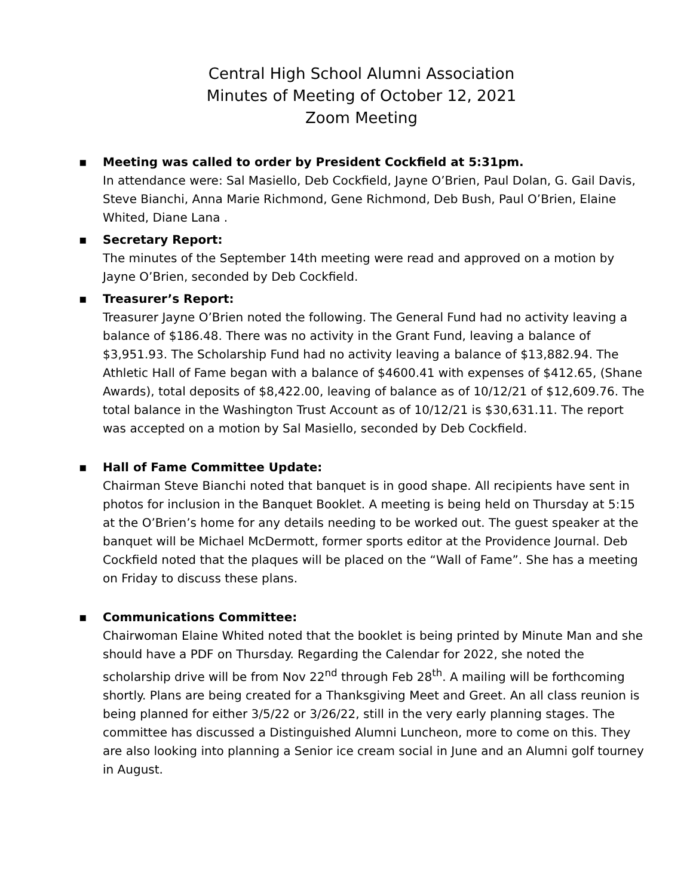Central High School Alumni Association
Minutes of Meeting of October 12, 2021
Zoom Meeting
▪
Meeting was called to order by President Cockfield at 5:31pm.
In attendance were: Sal Masiello, Deb Cockfield, Jayne O’Brien, Paul Dolan, G. Gail Davis, Steve Bianchi, Anna Marie Richmond, Gene Richmond, Deb Bush, Paul O’Brien, Elaine Whited, Diane Lana .
▪
Secretary Report:
The minutes of the September 14th meeting were read and approved on a motion by Jayne O’Brien, seconded by Deb Cockfield.
▪
Treasurer’s Report:
Treasurer Jayne O’Brien noted the following. The General Fund had no activity leaving a balance of $186.48. There was no activity in the Grant Fund, leaving a balance of $3,951.93. The Scholarship Fund had no activity leaving a balance of $13,882.94. The Athletic Hall of Fame began with a balance of $4600.41 with expenses of $412.65, (Shane Awards), total deposits of $8,422.00, leaving of balance as of 10/12/21 of $12,609.76. The total balance in the Washington Trust Account as of 10/12/21 is $30,631.11. The report was accepted on a motion by Sal Masiello, seconded by Deb Cockfield.
▪
Hall of Fame Committee Update:
Chairman Steve Bianchi noted that banquet is in good shape. All recipients have sent in photos for inclusion in the Banquet Booklet. A meeting is being held on Thursday at 5:15 at the O’Brien’s home for any details needing to be worked out. The guest speaker at the banquet will be Michael McDermott, former sports editor at the Providence Journal. Deb Cockfield noted that the plaques will be placed on the “Wall of Fame”. She has a meeting on Friday to discuss these plans.
▪
Communications Committee:
Chairwoman Elaine Whited noted that the booklet is being printed by Minute Man and she should have a PDF on Thursday. Regarding the Calendar for 2022, she noted the scholarship drive will be from Nov 22<sup>nd</sup> through Feb 28<sup>th</sup>. A mailing will be forthcoming shortly. Plans are being created for a Thanksgiving Meet and Greet. An all class reunion is being planned for either 3/5/22 or 3/26/22, still in the very early planning stages. The committee has discussed a Distinguished Alumni Luncheon, more to come on this. They are also looking into planning a Senior ice cream social in June and an Alumni golf tourney in August.